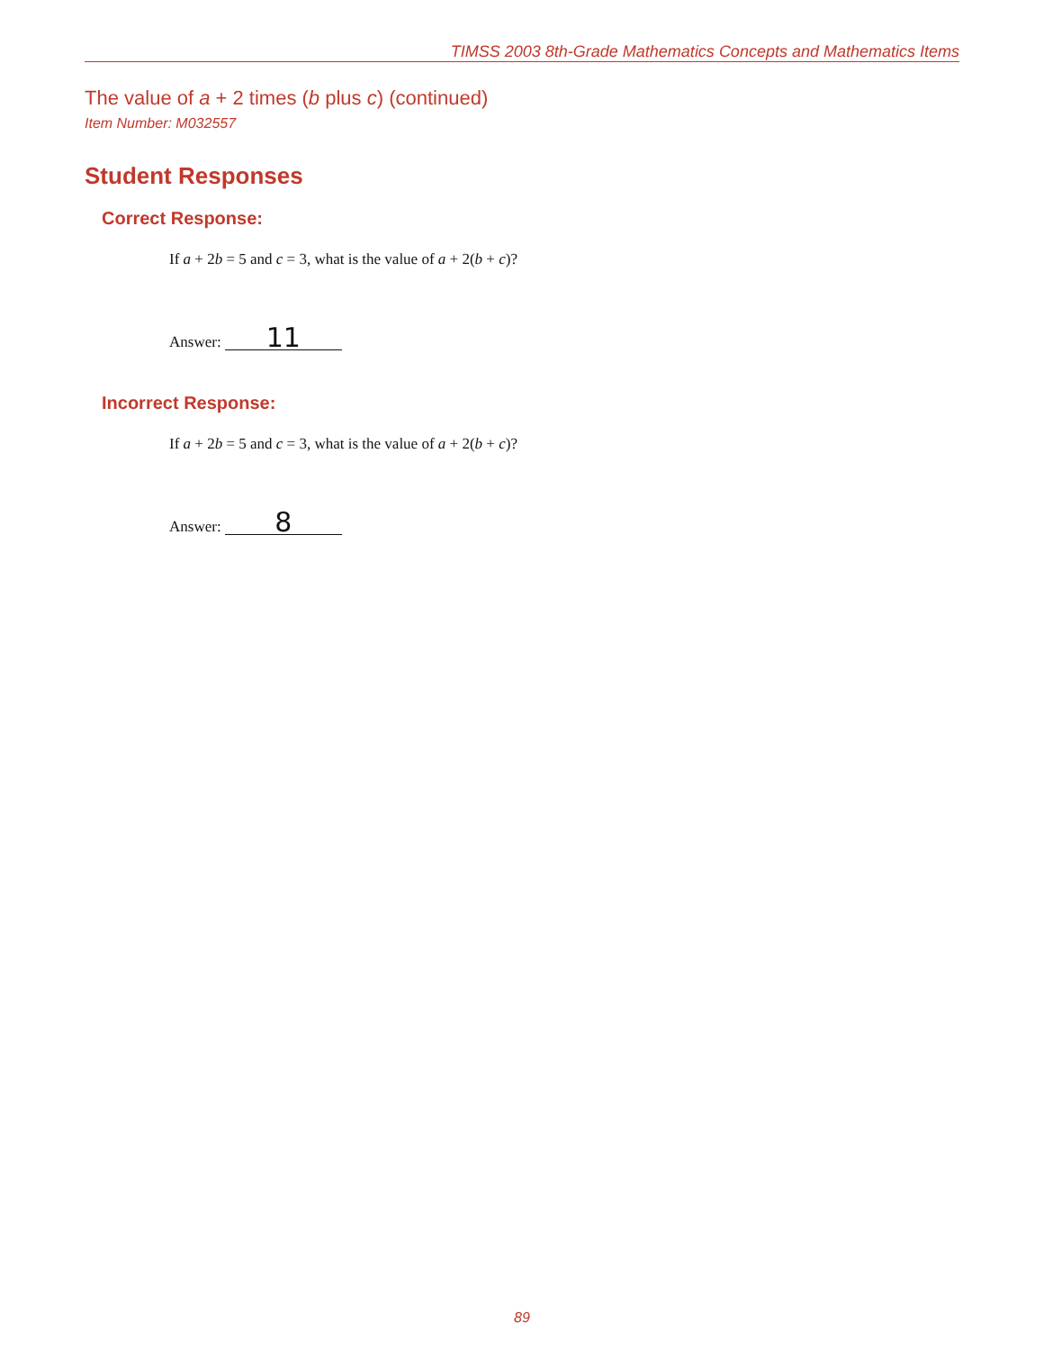TIMSS 2003 8th-Grade Mathematics Concepts and Mathematics Items
The value of a + 2 times (b plus c) (continued)
Item Number: M032557
Student Responses
Correct Response:
If a + 2b = 5 and c = 3, what is the value of a + 2(b + c)?
Answer: 11
Incorrect Response:
If a + 2b = 5 and c = 3, what is the value of a + 2(b + c)?
Answer: 8
89